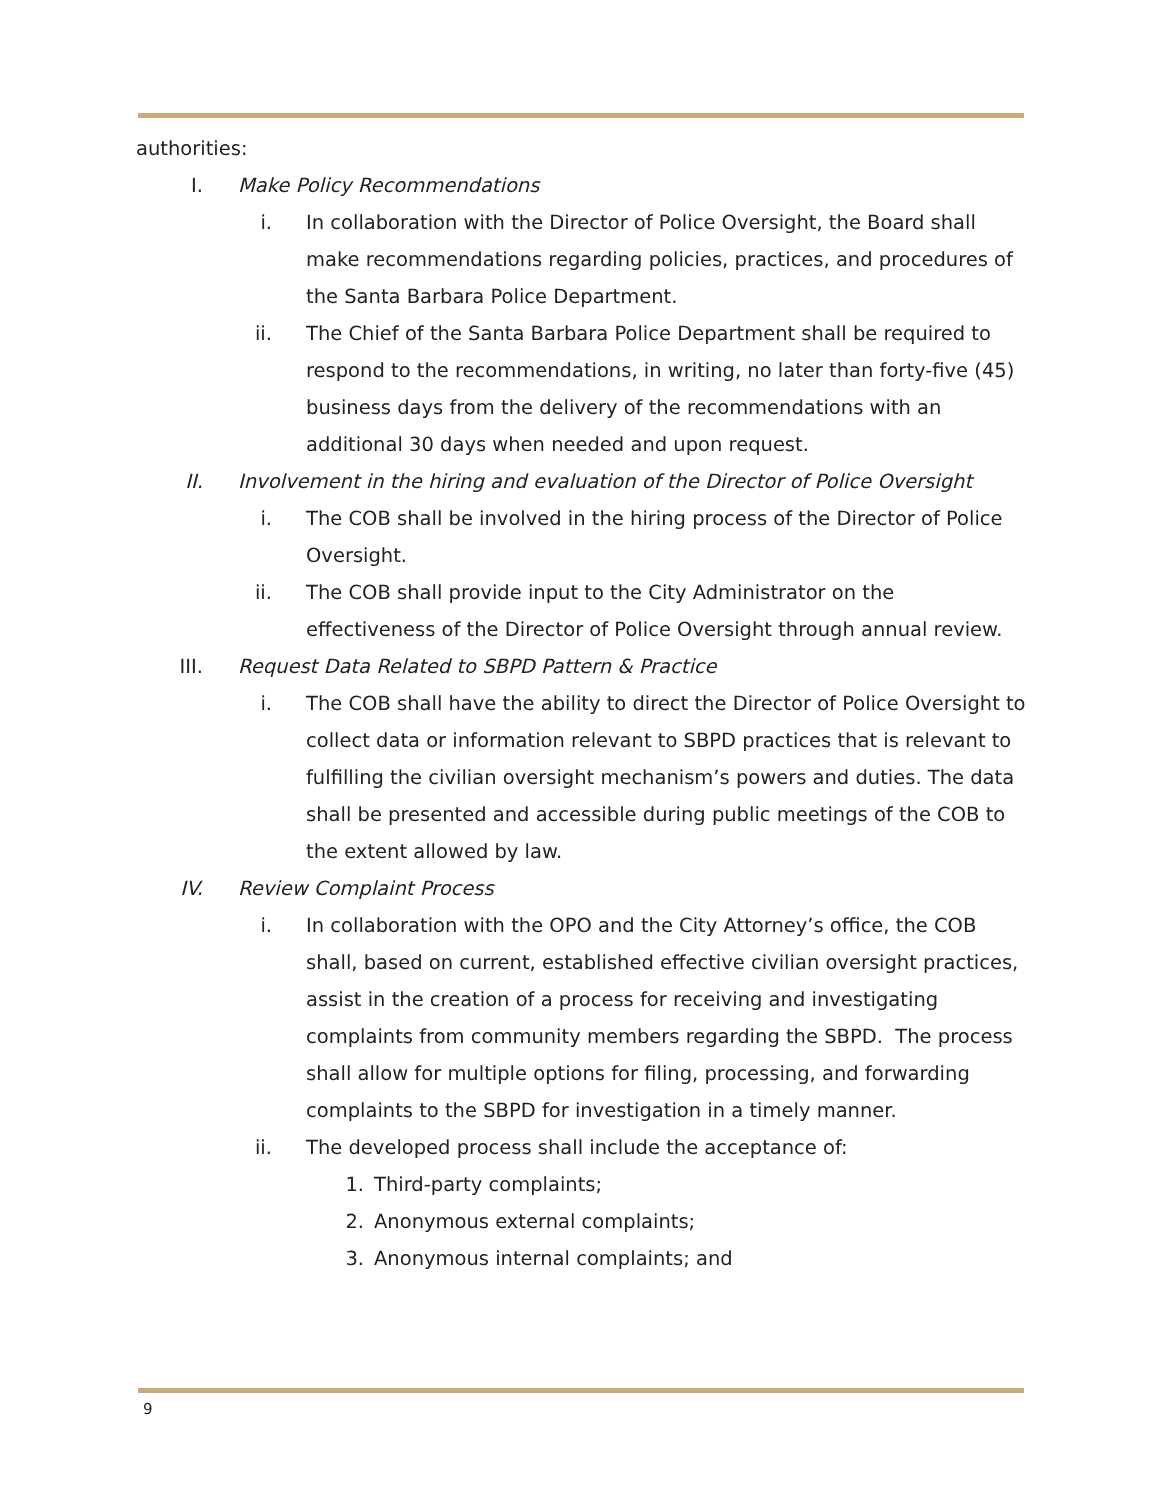authorities:
I. Make Policy Recommendations
i. In collaboration with the Director of Police Oversight, the Board shall make recommendations regarding policies, practices, and procedures of the Santa Barbara Police Department.
ii. The Chief of the Santa Barbara Police Department shall be required to respond to the recommendations, in writing, no later than forty-five (45) business days from the delivery of the recommendations with an additional 30 days when needed and upon request.
II. Involvement in the hiring and evaluation of the Director of Police Oversight
i. The COB shall be involved in the hiring process of the Director of Police Oversight.
ii. The COB shall provide input to the City Administrator on the effectiveness of the Director of Police Oversight through annual review.
III. Request Data Related to SBPD Pattern & Practice
i. The COB shall have the ability to direct the Director of Police Oversight to collect data or information relevant to SBPD practices that is relevant to fulfilling the civilian oversight mechanism’s powers and duties. The data shall be presented and accessible during public meetings of the COB to the extent allowed by law.
IV. Review Complaint Process
i. In collaboration with the OPO and the City Attorney’s office, the COB shall, based on current, established effective civilian oversight practices, assist in the creation of a process for receiving and investigating complaints from community members regarding the SBPD. The process shall allow for multiple options for filing, processing, and forwarding complaints to the SBPD for investigation in a timely manner.
ii. The developed process shall include the acceptance of:
1. Third-party complaints;
2. Anonymous external complaints;
3. Anonymous internal complaints; and
9